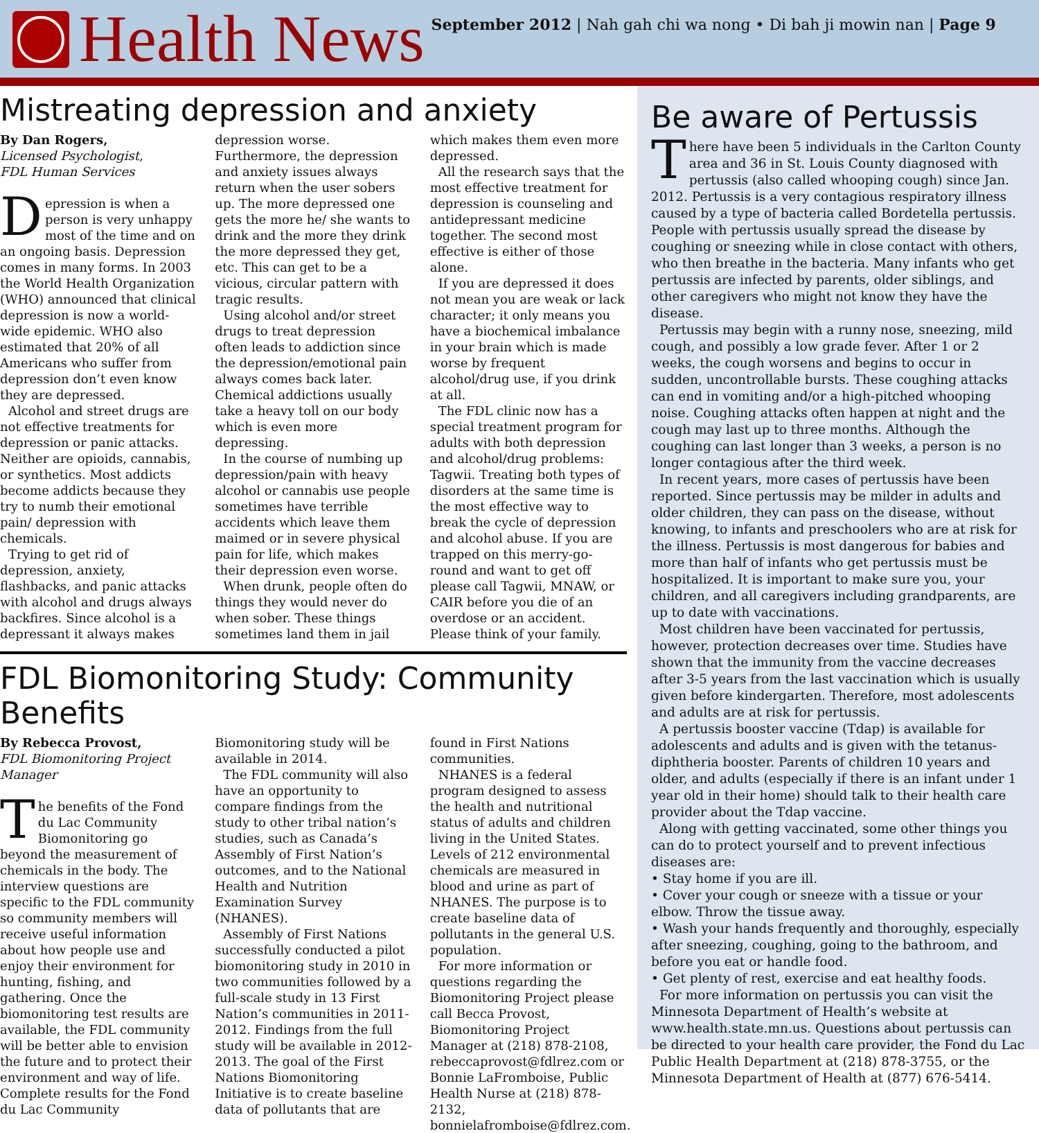Health News
September 2012 | Nah gah chi wa nong • Di bah ji mowin nan | Page 9
Mistreating depression and anxiety
By Dan Rogers,
Licensed Psychologist,
FDL Human Services
Depression is when a person is very unhappy most of the time and on an ongoing basis. Depression comes in many forms. In 2003 the World Health Organization (WHO) announced that clinical depression is now a world-wide epidemic. WHO also estimated that 20% of all Americans who suffer from depression don’t even know they are depressed.
Alcohol and street drugs are not effective treatments for depression or panic attacks. Neither are opioids, cannabis, or synthetics. Most addicts become addicts because they try to numb their emotional pain/ depression with chemicals.
Trying to get rid of depression, anxiety, flashbacks, and panic attacks with alcohol and drugs always backfires. Since alcohol is a depressant it always makes depression worse. Furthermore, the depression and anxiety issues always return when the user sobers up. The more depressed one gets the more he/ she wants to drink and the more they drink the more depressed they get, etc. This can get to be a vicious, circular pattern with tragic results.
Using alcohol and/or street drugs to treat depression often leads to addiction since the depression/emotional pain always comes back later. Chemical addictions usually take a heavy toll on our body which is even more depressing.
In the course of numbing up depression/pain with heavy alcohol or cannabis use people sometimes have terrible accidents which leave them maimed or in severe physical pain for life, which makes their depression even worse.
When drunk, people often do things they would never do when sober. These things sometimes land them in jail which makes them even more depressed.
All the research says that the most effective treatment for depression is counseling and antidepressant medicine together. The second most effective is either of those alone.
If you are depressed it does not mean you are weak or lack character; it only means you have a biochemical imbalance in your brain which is made worse by frequent alcohol/drug use, if you drink at all.
The FDL clinic now has a special treatment program for adults with both depression and alcohol/drug problems: Tagwii. Treating both types of disorders at the same time is the most effective way to break the cycle of depression and alcohol abuse. If you are trapped on this merry-go-round and want to get off please call Tagwii, MNAW, or CAIR before you die of an overdose or an accident. Please think of your family.
FDL Biomonitoring Study: Community Benefits
By Rebecca Provost,
FDL Biomonitoring Project Manager
The benefits of the Fond du Lac Community Biomonitoring go beyond the measurement of chemicals in the body. The interview questions are specific to the FDL community so community members will receive useful information about how people use and enjoy their environment for hunting, fishing, and gathering. Once the biomonitoring test results are available, the FDL community will be better able to envision the future and to protect their environment and way of life. Complete results for the Fond du Lac Community Biomonitoring study will be available in 2014.
The FDL community will also have an opportunity to compare findings from the study to other tribal nation’s studies, such as Canada’s Assembly of First Nation’s outcomes, and to the National Health and Nutrition Examination Survey (NHANES).
Assembly of First Nations successfully conducted a pilot biomonitoring study in 2010 in two communities followed by a full-scale study in 13 First Nation’s communities in 2011-2012. Findings from the full study will be available in 2012-2013. The goal of the First Nations Biomonitoring Initiative is to create baseline data of pollutants that are found in First Nations communities.
NHANES is a federal program designed to assess the health and nutritional status of adults and children living in the United States. Levels of 212 environmental chemicals are measured in blood and urine as part of NHANES. The purpose is to create baseline data of pollutants in the general U.S. population.
For more information or questions regarding the Biomonitoring Project please call Becca Provost, Biomonitoring Project Manager at (218) 878-2108, rebeccaprovost@fdlrez.com or Bonnie LaFromboise, Public Health Nurse at (218) 878-2132, bonnielafromboise@fdlrez.com.
Be aware of Pertussis
There have been 5 individuals in the Carlton County area and 36 in St. Louis County diagnosed with pertussis (also called whooping cough) since Jan. 2012. Pertussis is a very contagious respiratory illness caused by a type of bacteria called Bordetella pertussis. People with pertussis usually spread the disease by coughing or sneezing while in close contact with others, who then breathe in the bacteria. Many infants who get pertussis are infected by parents, older siblings, and other caregivers who might not know they have the disease.
Pertussis may begin with a runny nose, sneezing, mild cough, and possibly a low grade fever. After 1 or 2 weeks, the cough worsens and begins to occur in sudden, uncontrollable bursts. These coughing attacks can end in vomiting and/or a high-pitched whooping noise. Coughing attacks often happen at night and the cough may last up to three months. Although the coughing can last longer than 3 weeks, a person is no longer contagious after the third week.
In recent years, more cases of pertussis have been reported. Since pertussis may be milder in adults and older children, they can pass on the disease, without knowing, to infants and preschoolers who are at risk for the illness. Pertussis is most dangerous for babies and more than half of infants who get pertussis must be hospitalized. It is important to make sure you, your children, and all caregivers including grandparents, are up to date with vaccinations.
Most children have been vaccinated for pertussis, however, protection decreases over time. Studies have shown that the immunity from the vaccine decreases after 3-5 years from the last vaccination which is usually given before kindergarten. Therefore, most adolescents and adults are at risk for pertussis.
A pertussis booster vaccine (Tdap) is available for adolescents and adults and is given with the tetanus-diphtheria booster. Parents of children 10 years and older, and adults (especially if there is an infant under 1 year old in their home) should talk to their health care provider about the Tdap vaccine.
Along with getting vaccinated, some other things you can do to protect yourself and to prevent infectious diseases are:
• Stay home if you are ill.
• Cover your cough or sneeze with a tissue or your elbow. Throw the tissue away.
• Wash your hands frequently and thoroughly, especially after sneezing, coughing, going to the bathroom, and before you eat or handle food.
• Get plenty of rest, exercise and eat healthy foods.
For more information on pertussis you can visit the Minnesota Department of Health’s website at www.health.state.mn.us. Questions about pertussis can be directed to your health care provider, the Fond du Lac Public Health Department at (218) 878-3755, or the Minnesota Department of Health at (877) 676-5414.